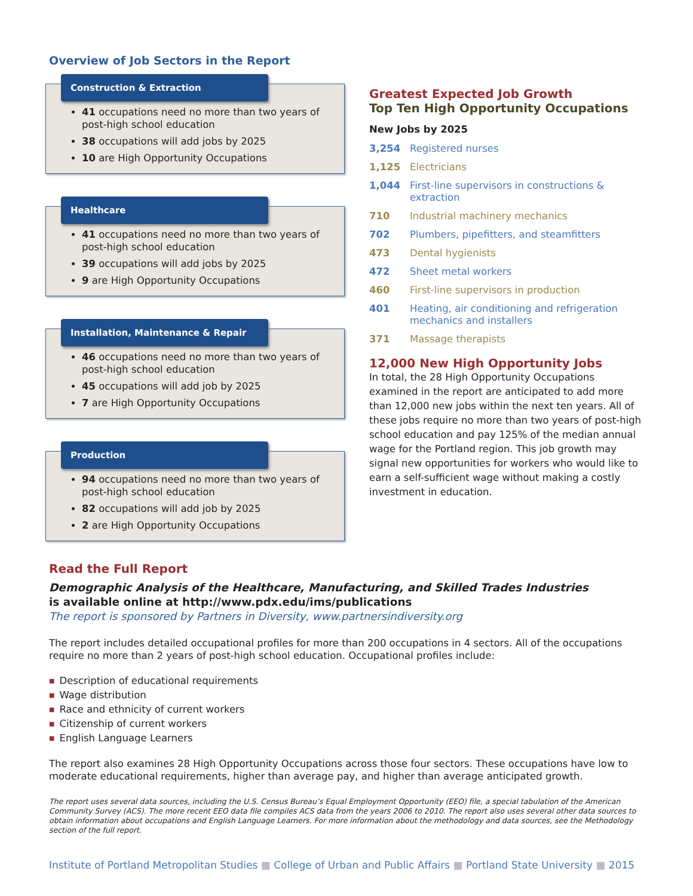Overview of Job Sectors in the Report
Construction & Extraction
41 occupations need no more than two years of post-high school education
38 occupations will add jobs by 2025
10 are High Opportunity Occupations
Healthcare
41 occupations need no more than two years of post-high school education
39 occupations will add jobs by 2025
9 are High Opportunity Occupations
Installation, Maintenance & Repair
46 occupations need no more than two years of post-high school education
45 occupations will add job by 2025
7 are High Opportunity Occupations
Production
94 occupations need no more than two years of post-high school education
82 occupations will add job by 2025
2 are High Opportunity Occupations
Greatest Expected Job Growth
Top Ten High Opportunity Occupations
New Jobs by 2025
3,254 Registered nurses
1,125 Electricians
1,044 First-line supervisors in constructions & extraction
710 Industrial machinery mechanics
702 Plumbers, pipefitters, and steamfitters
473 Dental hygienists
472 Sheet metal workers
460 First-line supervisors in production
401 Heating, air conditioning and refrigeration mechanics and installers
371 Massage therapists
12,000 New High Opportunity Jobs
In total, the 28 High Opportunity Occupations examined in the report are anticipated to add more than 12,000 new jobs within the next ten years. All of these jobs require no more than two years of post-high school education and pay 125% of the median annual wage for the Portland region. This job growth may signal new opportunities for workers who would like to earn a self-sufficient wage without making a costly investment in education.
Read the Full Report
Demographic Analysis of the Healthcare, Manufacturing, and Skilled Trades Industries
is available online at http://www.pdx.edu/ims/publications
The report is sponsored by Partners in Diversity, www.partnersindiversity.org
The report includes detailed occupational profiles for more than 200 occupations in 4 sectors. All of the occupations require no more than 2 years of post-high school education. Occupational profiles include:
■ Description of educational requirements
■ Wage distribution
■ Race and ethnicity of current workers
■ Citizenship of current workers
■ English Language Learners
The report also examines 28 High Opportunity Occupations across those four sectors. These occupations have low to moderate educational requirements, higher than average pay, and higher than average anticipated growth.
The report uses several data sources, including the U.S. Census Bureau’s Equal Employment Opportunity (EEO) file, a special tabulation of the American Community Survey (ACS). The more recent EEO data file compiles ACS data from the years 2006 to 2010. The report also uses several other data sources to obtain information about occupations and English Language Learners. For more information about the methodology and data sources, see the Methodology section of the full report.
Institute of Portland Metropolitan Studies ■ College of Urban and Public Affairs ■ Portland State University ■ 2015